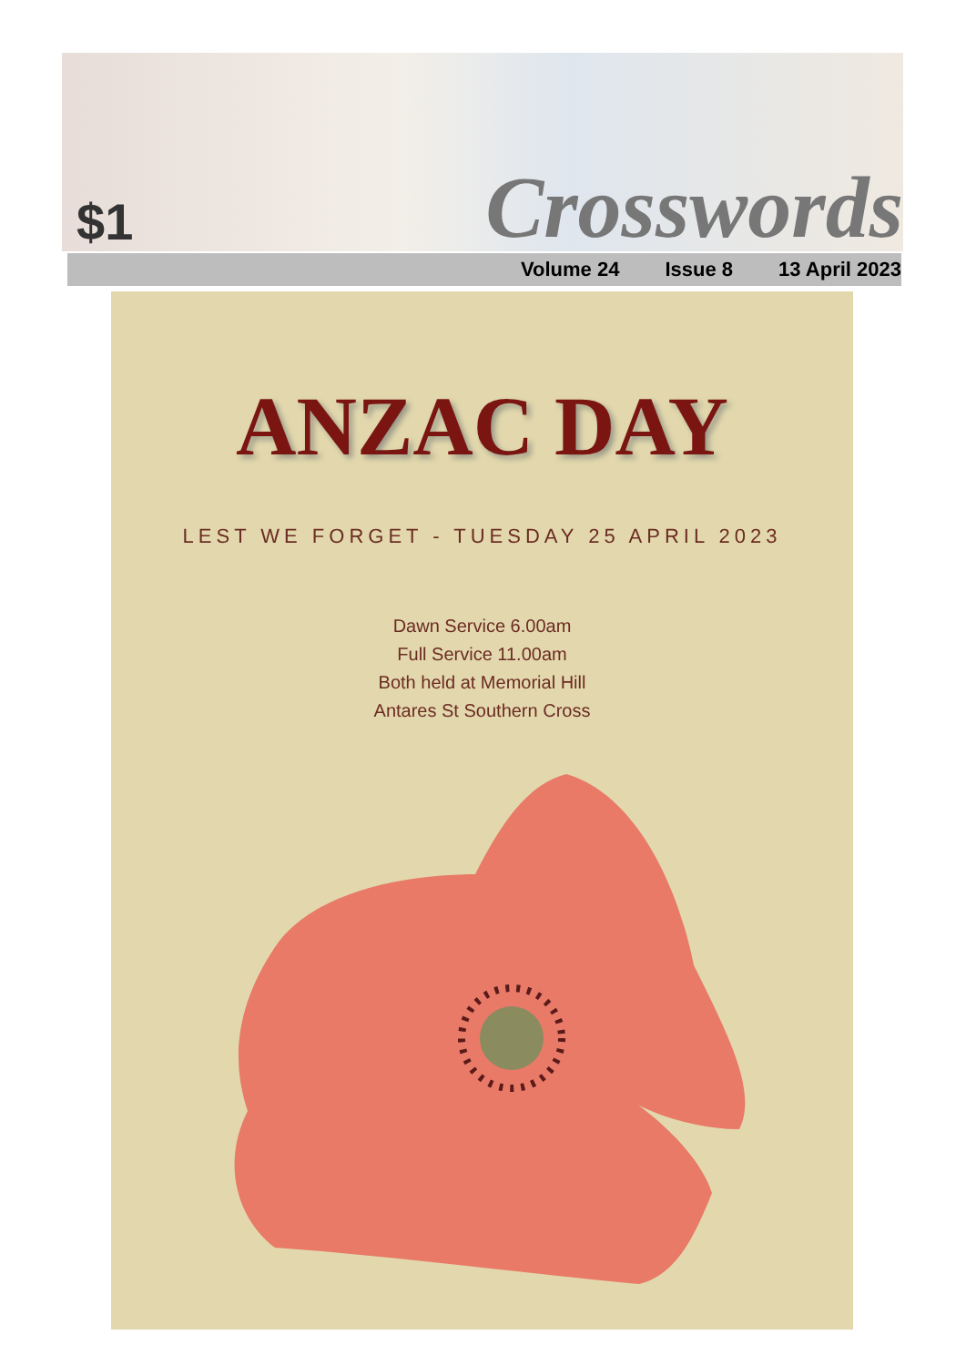$1
Crosswords
Volume 24 Issue 8 13 April 2023
ANZAC DAY
LEST WE FORGET - TUESDAY 25 APRIL 2023
Dawn Service 6.00am
Full Service 11.00am
Both held at Memorial Hill
Antares St Southern Cross